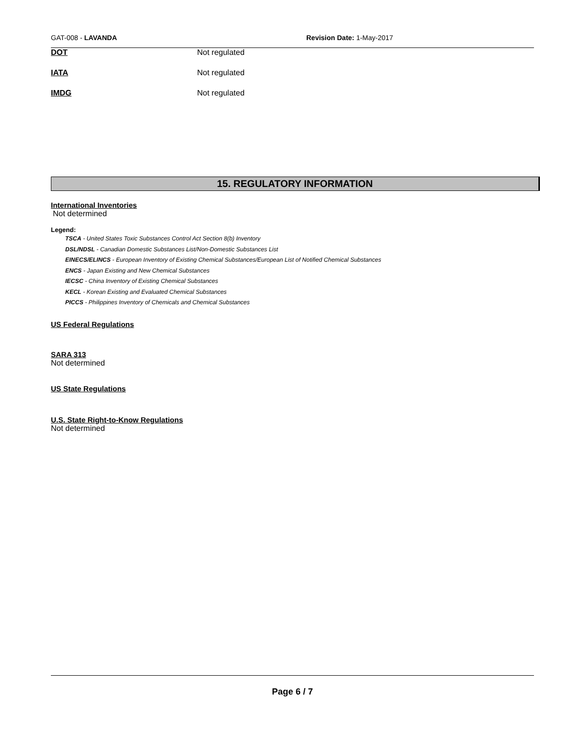GAT-008 - LAVANDA Revision Date: 1-May-2017
DOT Not regulated
IATA Not regulated
IMDG Not regulated
15. REGULATORY INFORMATION
International Inventories
Not determined
Legend:
TSCA - United States Toxic Substances Control Act Section 8(b) Inventory
DSL/NDSL - Canadian Domestic Substances List/Non-Domestic Substances List
EINECS/ELINCS - European Inventory of Existing Chemical Substances/European List of Notified Chemical Substances
ENCS - Japan Existing and New Chemical Substances
IECSC - China Inventory of Existing Chemical Substances
KECL - Korean Existing and Evaluated Chemical Substances
PICCS - Philippines Inventory of Chemicals and Chemical Substances
US Federal Regulations
SARA 313
Not determined
US State Regulations
U.S. State Right-to-Know Regulations
Not determined
Page 6 / 7